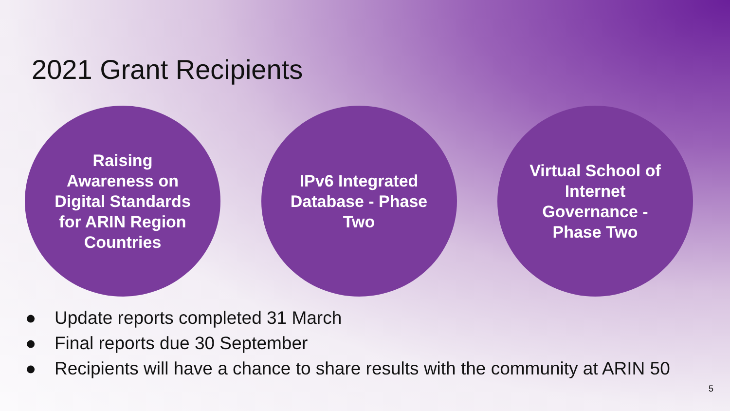2021 Grant Recipients
Raising Awareness on Digital Standards for ARIN Region Countries
IPv6 Integrated Database - Phase Two
Virtual School of Internet Governance - Phase Two
● Update reports completed 31 March
● Final reports due 30 September
● Recipients will have a chance to share results with the community at ARIN 50
5